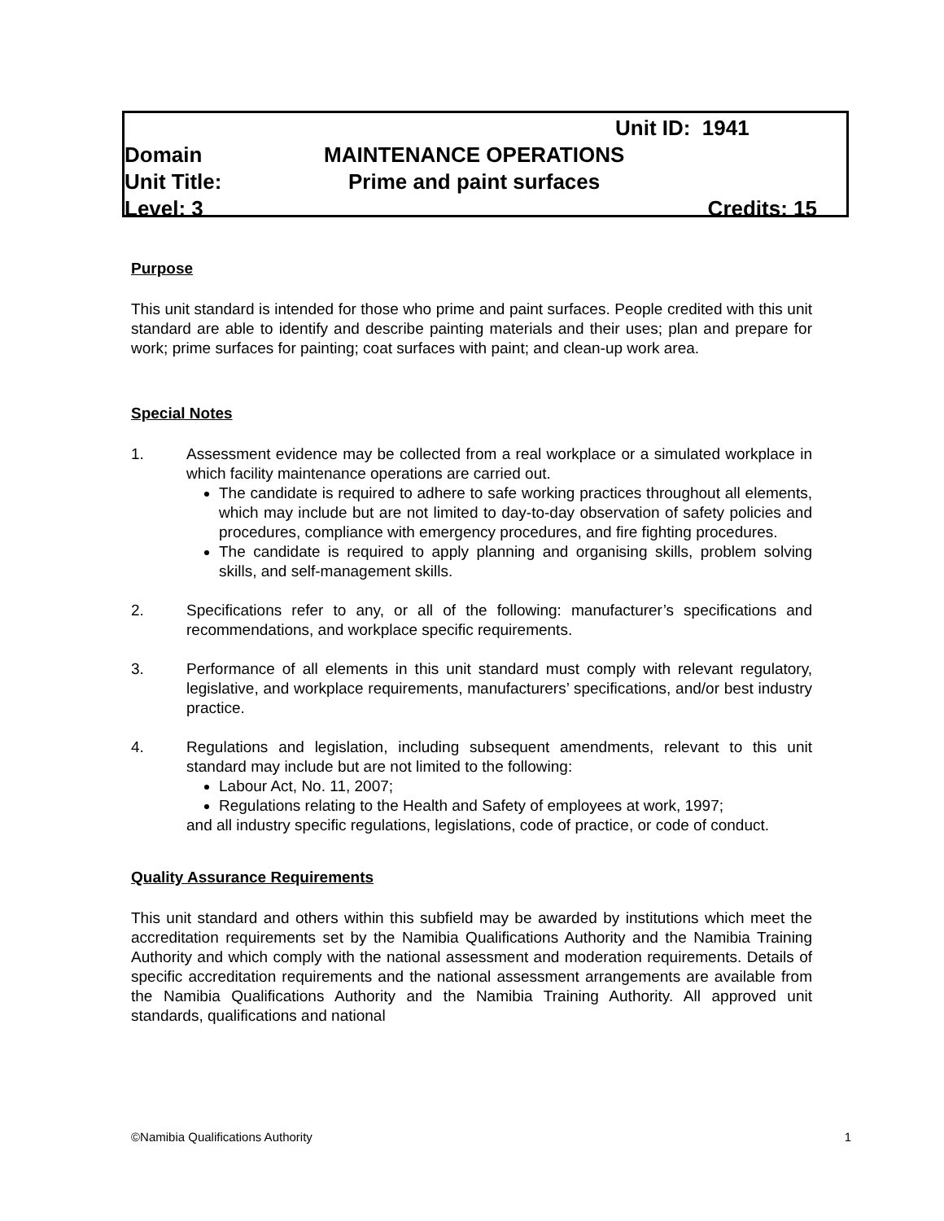Unit ID: 1941
Domain MAINTENANCE OPERATIONS
Unit Title: Prime and paint surfaces
Level: 3 Credits: 15
Purpose
This unit standard is intended for those who prime and paint surfaces. People credited with this unit standard are able to identify and describe painting materials and their uses; plan and prepare for work; prime surfaces for painting; coat surfaces with paint; and clean-up work area.
Special Notes
1. Assessment evidence may be collected from a real workplace or a simulated workplace in which facility maintenance operations are carried out.
The candidate is required to adhere to safe working practices throughout all elements, which may include but are not limited to day-to-day observation of safety policies and procedures, compliance with emergency procedures, and fire fighting procedures.
The candidate is required to apply planning and organising skills, problem solving skills, and self-management skills.
2. Specifications refer to any, or all of the following: manufacturer’s specifications and recommendations, and workplace specific requirements.
3. Performance of all elements in this unit standard must comply with relevant regulatory, legislative, and workplace requirements, manufacturers’ specifications, and/or best industry practice.
4. Regulations and legislation, including subsequent amendments, relevant to this unit standard may include but are not limited to the following:
Labour Act, No. 11, 2007;
Regulations relating to the Health and Safety of employees at work, 1997;
and all industry specific regulations, legislations, code of practice, or code of conduct.
Quality Assurance Requirements
This unit standard and others within this subfield may be awarded by institutions which meet the accreditation requirements set by the Namibia Qualifications Authority and the Namibia Training Authority and which comply with the national assessment and moderation requirements. Details of specific accreditation requirements and the national assessment arrangements are available from the Namibia Qualifications Authority and the Namibia Training Authority. All approved unit standards, qualifications and national
©Namibia Qualifications Authority 1